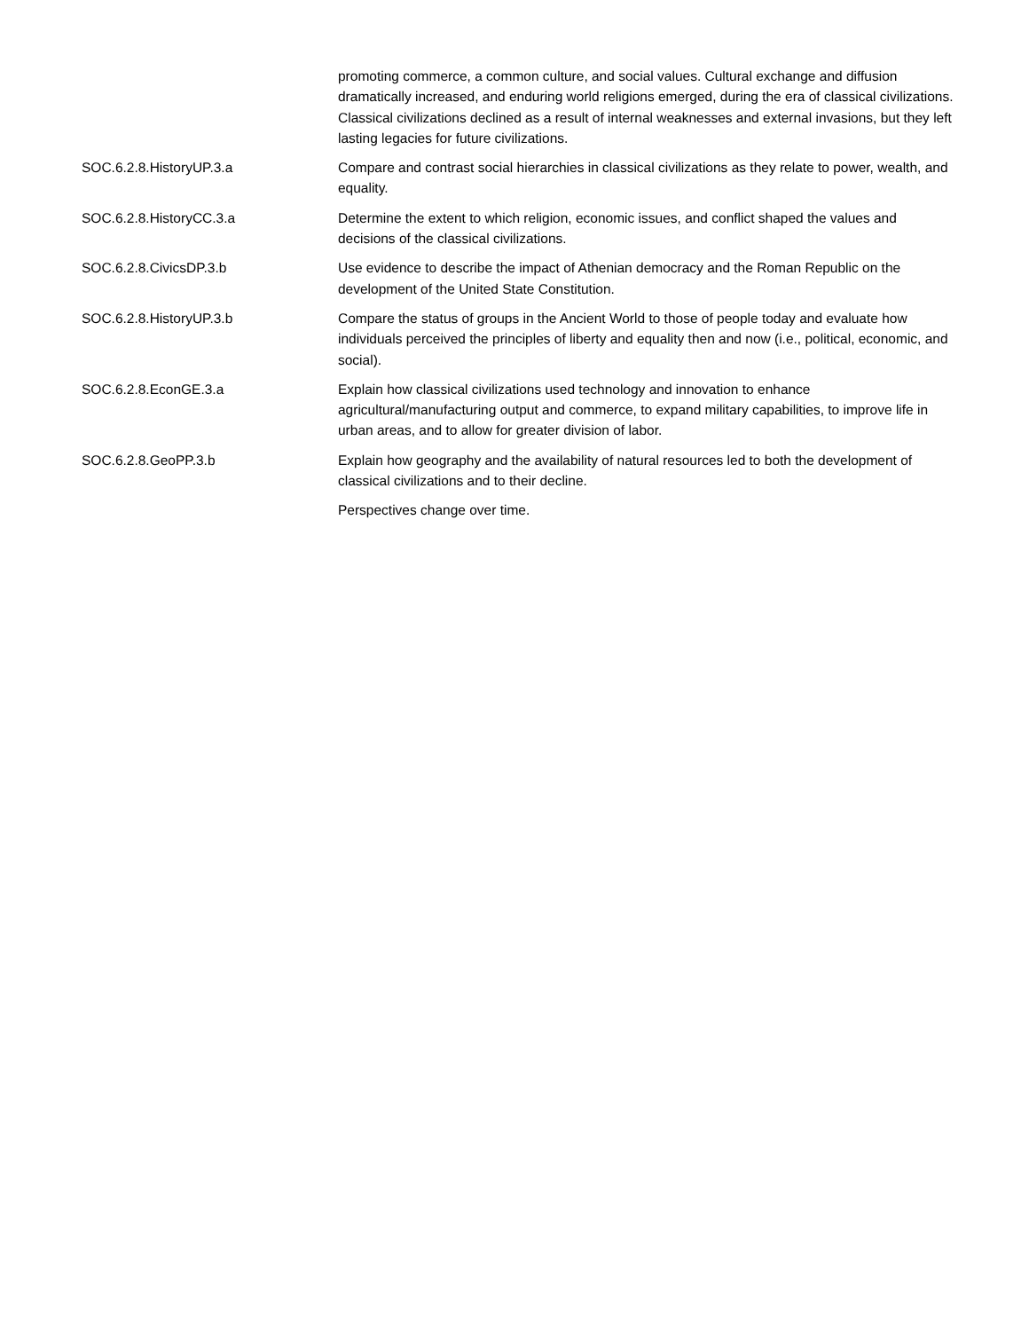| | promoting commerce, a common culture, and social values. Cultural exchange and diffusion dramatically increased, and enduring world religions emerged, during the era of classical civilizations. Classical civilizations declined as a result of internal weaknesses and external invasions, but they left lasting legacies for future civilizations. |
| SOC.6.2.8.HistoryUP.3.a | Compare and contrast social hierarchies in classical civilizations as they relate to power, wealth, and equality. |
| SOC.6.2.8.HistoryCC.3.a | Determine the extent to which religion, economic issues, and conflict shaped the values and decisions of the classical civilizations. |
| SOC.6.2.8.CivicsDP.3.b | Use evidence to describe the impact of Athenian democracy and the Roman Republic on the development of the United State Constitution. |
| SOC.6.2.8.HistoryUP.3.b | Compare the status of groups in the Ancient World to those of people today and evaluate how individuals perceived the principles of liberty and equality then and now (i.e., political, economic, and social). |
| SOC.6.2.8.EconGE.3.a | Explain how classical civilizations used technology and innovation to enhance agricultural/manufacturing output and commerce, to expand military capabilities, to improve life in urban areas, and to allow for greater division of labor. |
| SOC.6.2.8.GeoPP.3.b | Explain how geography and the availability of natural resources led to both the development of classical civilizations and to their decline. |
| | Perspectives change over time. |